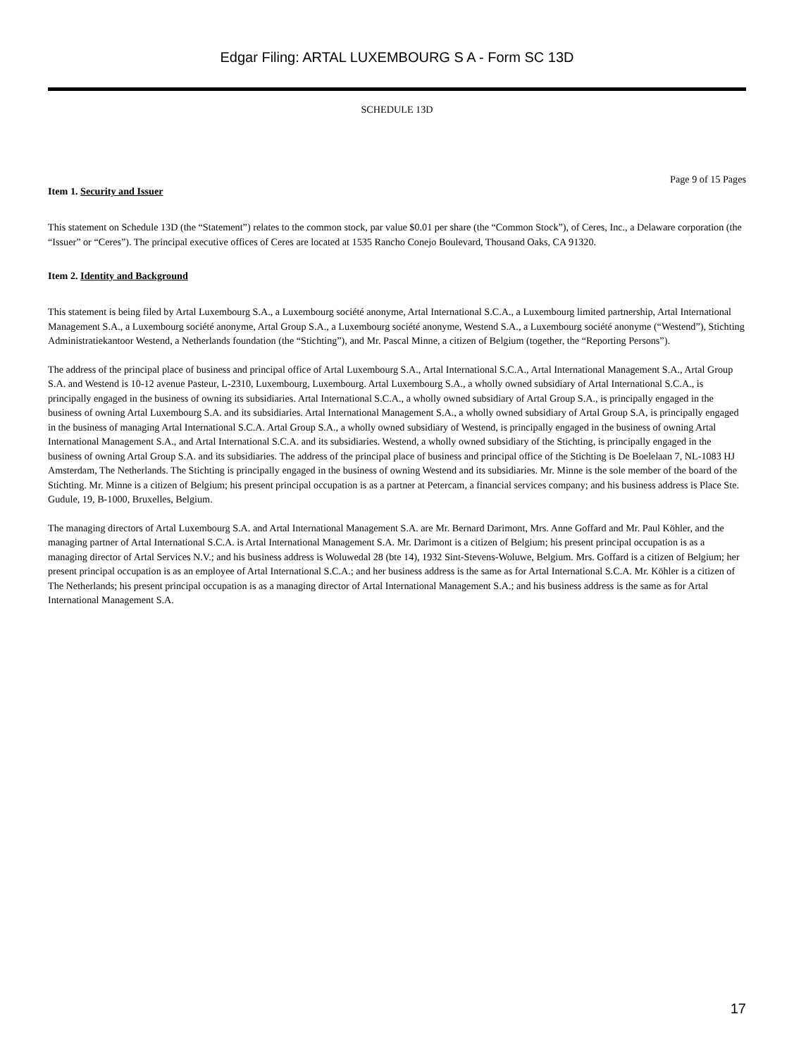Edgar Filing: ARTAL LUXEMBOURG S A - Form SC 13D
SCHEDULE 13D
Page 9 of 15 Pages
Item 1. Security and Issuer
This statement on Schedule 13D (the “Statement”) relates to the common stock, par value $0.01 per share (the “Common Stock”), of Ceres, Inc., a Delaware corporation (the “Issuer” or “Ceres”). The principal executive offices of Ceres are located at 1535 Rancho Conejo Boulevard, Thousand Oaks, CA 91320.
Item 2. Identity and Background
This statement is being filed by Artal Luxembourg S.A., a Luxembourg société anonyme, Artal International S.C.A., a Luxembourg limited partnership, Artal International Management S.A., a Luxembourg société anonyme, Artal Group S.A., a Luxembourg société anonyme, Westend S.A., a Luxembourg société anonyme (“Westend”), Stichting Administratiekantoor Westend, a Netherlands foundation (the “Stichting”), and Mr. Pascal Minne, a citizen of Belgium (together, the “Reporting Persons”).
The address of the principal place of business and principal office of Artal Luxembourg S.A., Artal International S.C.A., Artal International Management S.A., Artal Group S.A. and Westend is 10-12 avenue Pasteur, L-2310, Luxembourg, Luxembourg. Artal Luxembourg S.A., a wholly owned subsidiary of Artal International S.C.A., is principally engaged in the business of owning its subsidiaries. Artal International S.C.A., a wholly owned subsidiary of Artal Group S.A., is principally engaged in the business of owning Artal Luxembourg S.A. and its subsidiaries. Artal International Management S.A., a wholly owned subsidiary of Artal Group S.A, is principally engaged in the business of managing Artal International S.C.A. Artal Group S.A., a wholly owned subsidiary of Westend, is principally engaged in the business of owning Artal International Management S.A., and Artal International S.C.A. and its subsidiaries. Westend, a wholly owned subsidiary of the Stichting, is principally engaged in the business of owning Artal Group S.A. and its subsidiaries. The address of the principal place of business and principal office of the Stichting is De Boelelaan 7, NL-1083 HJ Amsterdam, The Netherlands. The Stichting is principally engaged in the business of owning Westend and its subsidiaries. Mr. Minne is the sole member of the board of the Stichting. Mr. Minne is a citizen of Belgium; his present principal occupation is as a partner at Petercam, a financial services company; and his business address is Place Ste. Gudule, 19, B-1000, Bruxelles, Belgium.
The managing directors of Artal Luxembourg S.A. and Artal International Management S.A. are Mr. Bernard Darimont, Mrs. Anne Goffard and Mr. Paul Köhler, and the managing partner of Artal International S.C.A. is Artal International Management S.A. Mr. Darimont is a citizen of Belgium; his present principal occupation is as a managing director of Artal Services N.V.; and his business address is Woluwedal 28 (bte 14), 1932 Sint-Stevens-Woluwe, Belgium. Mrs. Goffard is a citizen of Belgium; her present principal occupation is as an employee of Artal International S.C.A.; and her business address is the same as for Artal International S.C.A. Mr. Köhler is a citizen of The Netherlands; his present principal occupation is as a managing director of Artal International Management S.A.; and his business address is the same as for Artal International Management S.A.
17